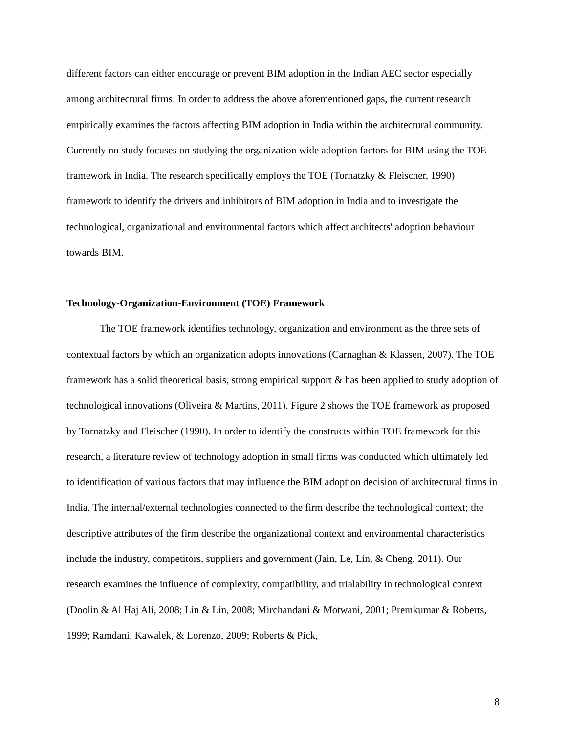different factors can either encourage or prevent BIM adoption in the Indian AEC sector especially among architectural firms. In order to address the above aforementioned gaps, the current research empirically examines the factors affecting BIM adoption in India within the architectural community. Currently no study focuses on studying the organization wide adoption factors for BIM using the TOE framework in India. The research specifically employs the TOE (Tornatzky & Fleischer, 1990) framework to identify the drivers and inhibitors of BIM adoption in India and to investigate the technological, organizational and environmental factors which affect architects' adoption behaviour towards BIM.
Technology-Organization-Environment (TOE) Framework
The TOE framework identifies technology, organization and environment as the three sets of contextual factors by which an organization adopts innovations (Carnaghan & Klassen, 2007). The TOE framework has a solid theoretical basis, strong empirical support & has been applied to study adoption of technological innovations (Oliveira & Martins, 2011). Figure 2 shows the TOE framework as proposed by Tornatzky and Fleischer (1990). In order to identify the constructs within TOE framework for this research, a literature review of technology adoption in small firms was conducted which ultimately led to identification of various factors that may influence the BIM adoption decision of architectural firms in India. The internal/external technologies connected to the firm describe the technological context; the descriptive attributes of the firm describe the organizational context and environmental characteristics include the industry, competitors, suppliers and government (Jain, Le, Lin, & Cheng, 2011). Our research examines the influence of complexity, compatibility, and trialability in technological context (Doolin & Al Haj Ali, 2008; Lin & Lin, 2008; Mirchandani & Motwani, 2001; Premkumar & Roberts, 1999; Ramdani, Kawalek, & Lorenzo, 2009; Roberts & Pick,
8